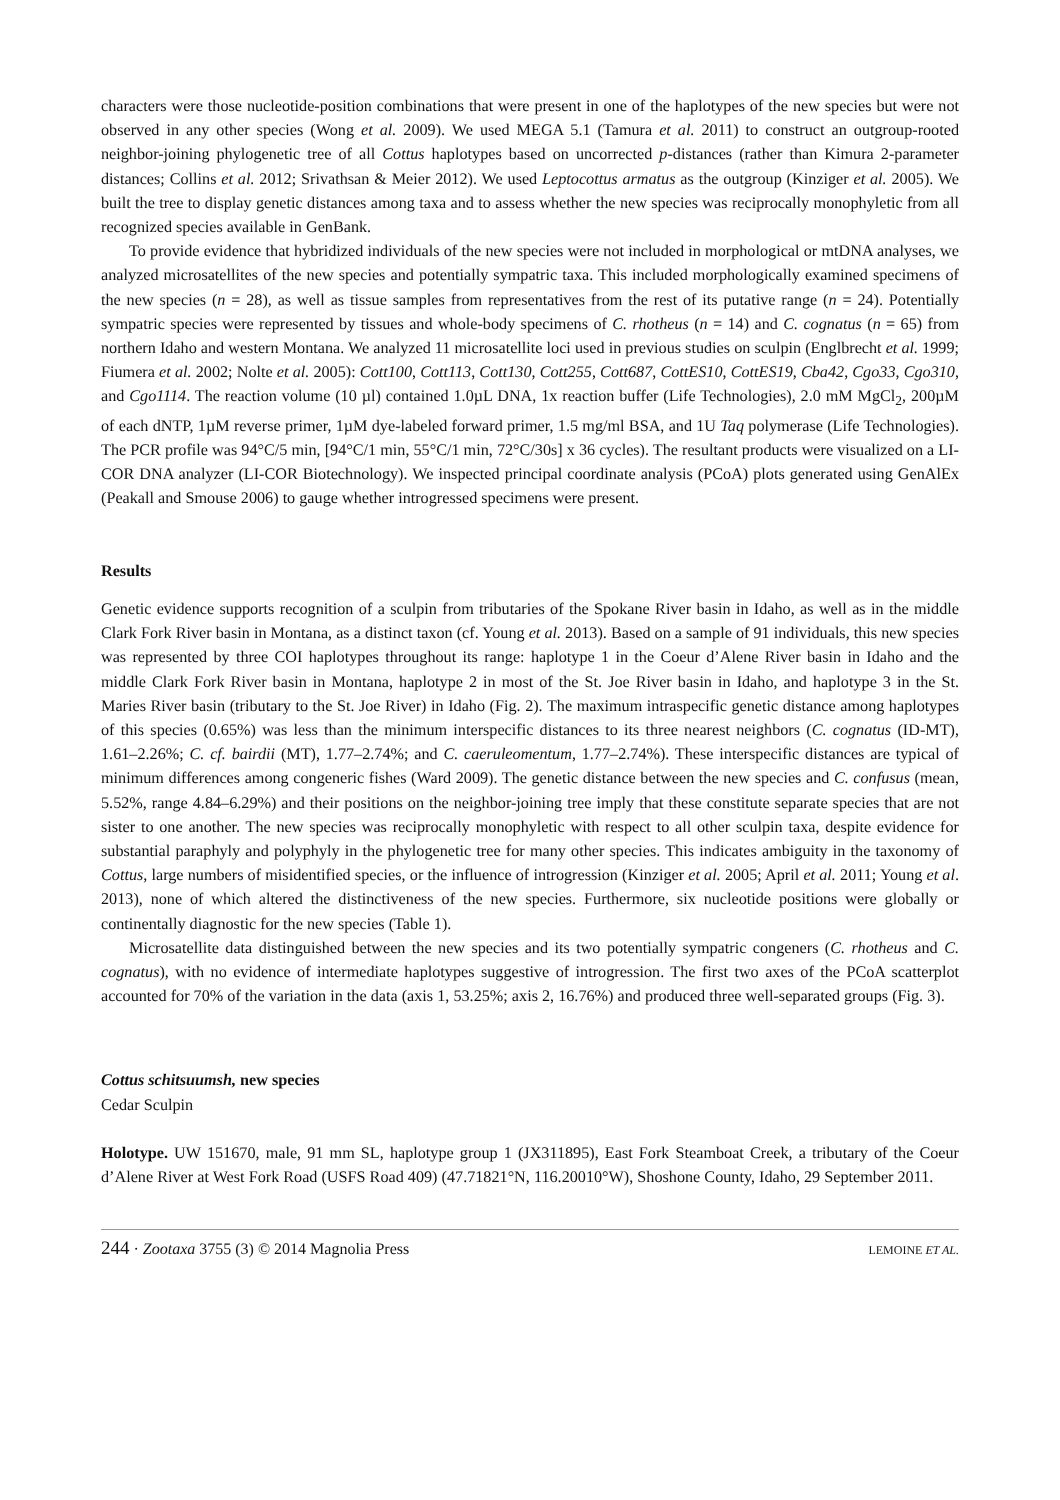characters were those nucleotide-position combinations that were present in one of the haplotypes of the new species but were not observed in any other species (Wong et al. 2009). We used MEGA 5.1 (Tamura et al. 2011) to construct an outgroup-rooted neighbor-joining phylogenetic tree of all Cottus haplotypes based on uncorrected p-distances (rather than Kimura 2-parameter distances; Collins et al. 2012; Srivathsan & Meier 2012). We used Leptocottus armatus as the outgroup (Kinziger et al. 2005). We built the tree to display genetic distances among taxa and to assess whether the new species was reciprocally monophyletic from all recognized species available in GenBank.
To provide evidence that hybridized individuals of the new species were not included in morphological or mtDNA analyses, we analyzed microsatellites of the new species and potentially sympatric taxa. This included morphologically examined specimens of the new species (n = 28), as well as tissue samples from representatives from the rest of its putative range (n = 24). Potentially sympatric species were represented by tissues and whole-body specimens of C. rhotheus (n = 14) and C. cognatus (n = 65) from northern Idaho and western Montana. We analyzed 11 microsatellite loci used in previous studies on sculpin (Englbrecht et al. 1999; Fiumera et al. 2002; Nolte et al. 2005): Cott100, Cott113, Cott130, Cott255, Cott687, CottES10, CottES19, Cba42, Cgo33, Cgo310, and Cgo1114. The reaction volume (10 µl) contained 1.0µL DNA, 1x reaction buffer (Life Technologies), 2.0 mM MgCl<sub>2</sub>, 200µM of each dNTP, 1µM reverse primer, 1µM dye-labeled forward primer, 1.5 mg/ml BSA, and 1U Taq polymerase (Life Technologies). The PCR profile was 94°C/5 min, [94°C/1 min, 55°C/1 min, 72°C/30s] x 36 cycles). The resultant products were visualized on a LI-COR DNA analyzer (LI-COR Biotechnology). We inspected principal coordinate analysis (PCoA) plots generated using GenAlEx (Peakall and Smouse 2006) to gauge whether introgressed specimens were present.
Results
Genetic evidence supports recognition of a sculpin from tributaries of the Spokane River basin in Idaho, as well as in the middle Clark Fork River basin in Montana, as a distinct taxon (cf. Young et al. 2013). Based on a sample of 91 individuals, this new species was represented by three COI haplotypes throughout its range: haplotype 1 in the Coeur d’Alene River basin in Idaho and the middle Clark Fork River basin in Montana, haplotype 2 in most of the St. Joe River basin in Idaho, and haplotype 3 in the St. Maries River basin (tributary to the St. Joe River) in Idaho (Fig. 2). The maximum intraspecific genetic distance among haplotypes of this species (0.65%) was less than the minimum interspecific distances to its three nearest neighbors (C. cognatus (ID-MT), 1.61–2.26%; C. cf. bairdii (MT), 1.77–2.74%; and C. caeruleomentum, 1.77–2.74%). These interspecific distances are typical of minimum differences among congeneric fishes (Ward 2009). The genetic distance between the new species and C. confusus (mean, 5.52%, range 4.84–6.29%) and their positions on the neighbor-joining tree imply that these constitute separate species that are not sister to one another. The new species was reciprocally monophyletic with respect to all other sculpin taxa, despite evidence for substantial paraphyly and polyphyly in the phylogenetic tree for many other species. This indicates ambiguity in the taxonomy of Cottus, large numbers of misidentified species, or the influence of introgression (Kinziger et al. 2005; April et al. 2011; Young et al. 2013), none of which altered the distinctiveness of the new species. Furthermore, six nucleotide positions were globally or continentally diagnostic for the new species (Table 1).
Microsatellite data distinguished between the new species and its two potentially sympatric congeners (C. rhotheus and C. cognatus), with no evidence of intermediate haplotypes suggestive of introgression. The first two axes of the PCoA scatterplot accounted for 70% of the variation in the data (axis 1, 53.25%; axis 2, 16.76%) and produced three well-separated groups (Fig. 3).
Cottus schitsuumsh, new species
Cedar Sculpin
Holotype. UW 151670, male, 91 mm SL, haplotype group 1 (JX311895), East Fork Steamboat Creek, a tributary of the Coeur d’Alene River at West Fork Road (USFS Road 409) (47.71821°N, 116.20010°W), Shoshone County, Idaho, 29 September 2011.
244 · Zootaxa 3755 (3) © 2014 Magnolia Press LEMOINE ET AL.